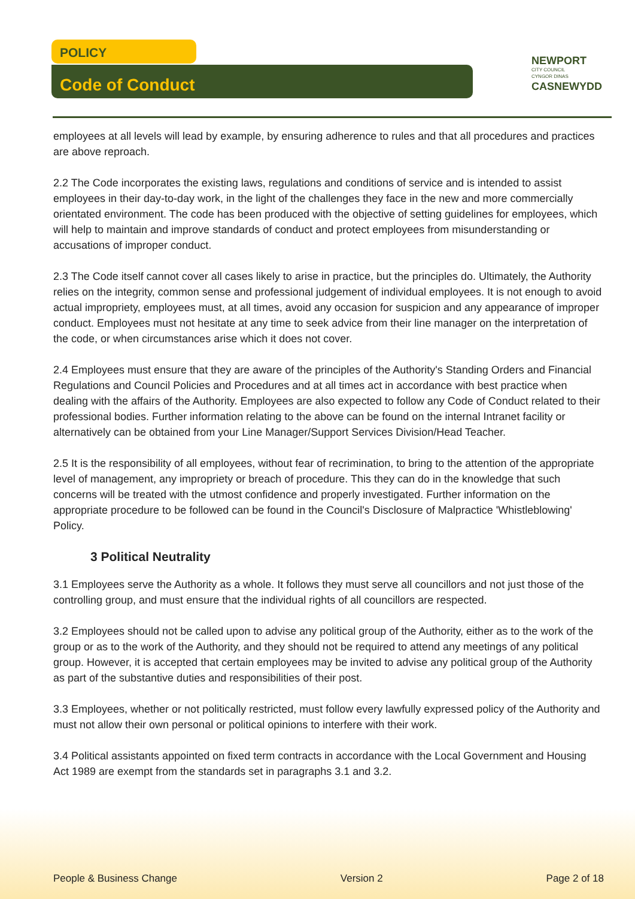POLICY
Code of Conduct
NEWPORT
CITY COUNCIL
CYNGOR DINAS
CASNEWYDD
employees at all levels will lead by example, by ensuring adherence to rules and that all procedures and practices are above reproach.
2.2 The Code incorporates the existing laws, regulations and conditions of service and is intended to assist employees in their day-to-day work, in the light of the challenges they face in the new and more commercially orientated environment. The code has been produced with the objective of setting guidelines for employees, which will help to maintain and improve standards of conduct and protect employees from misunderstanding or accusations of improper conduct.
2.3 The Code itself cannot cover all cases likely to arise in practice, but the principles do. Ultimately, the Authority relies on the integrity, common sense and professional judgement of individual employees. It is not enough to avoid actual impropriety, employees must, at all times, avoid any occasion for suspicion and any appearance of improper conduct. Employees must not hesitate at any time to seek advice from their line manager on the interpretation of the code, or when circumstances arise which it does not cover.
2.4 Employees must ensure that they are aware of the principles of the Authority's Standing Orders and Financial Regulations and Council Policies and Procedures and at all times act in accordance with best practice when dealing with the affairs of the Authority. Employees are also expected to follow any Code of Conduct related to their professional bodies. Further information relating to the above can be found on the internal Intranet facility or alternatively can be obtained from your Line Manager/Support Services Division/Head Teacher.
2.5 It is the responsibility of all employees, without fear of recrimination, to bring to the attention of the appropriate level of management, any impropriety or breach of procedure. This they can do in the knowledge that such concerns will be treated with the utmost confidence and properly investigated. Further information on the appropriate procedure to be followed can be found in the Council's Disclosure of Malpractice 'Whistleblowing' Policy.
3 Political Neutrality
3.1 Employees serve the Authority as a whole. It follows they must serve all councillors and not just those of the controlling group, and must ensure that the individual rights of all councillors are respected.
3.2 Employees should not be called upon to advise any political group of the Authority, either as to the work of the group or as to the work of the Authority, and they should not be required to attend any meetings of any political group. However, it is accepted that certain employees may be invited to advise any political group of the Authority as part of the substantive duties and responsibilities of their post.
3.3 Employees, whether or not politically restricted, must follow every lawfully expressed policy of the Authority and must not allow their own personal or political opinions to interfere with their work.
3.4 Political assistants appointed on fixed term contracts in accordance with the Local Government and Housing Act 1989 are exempt from the standards set in paragraphs 3.1 and 3.2.
People & Business Change Version 2 Page 2 of 18